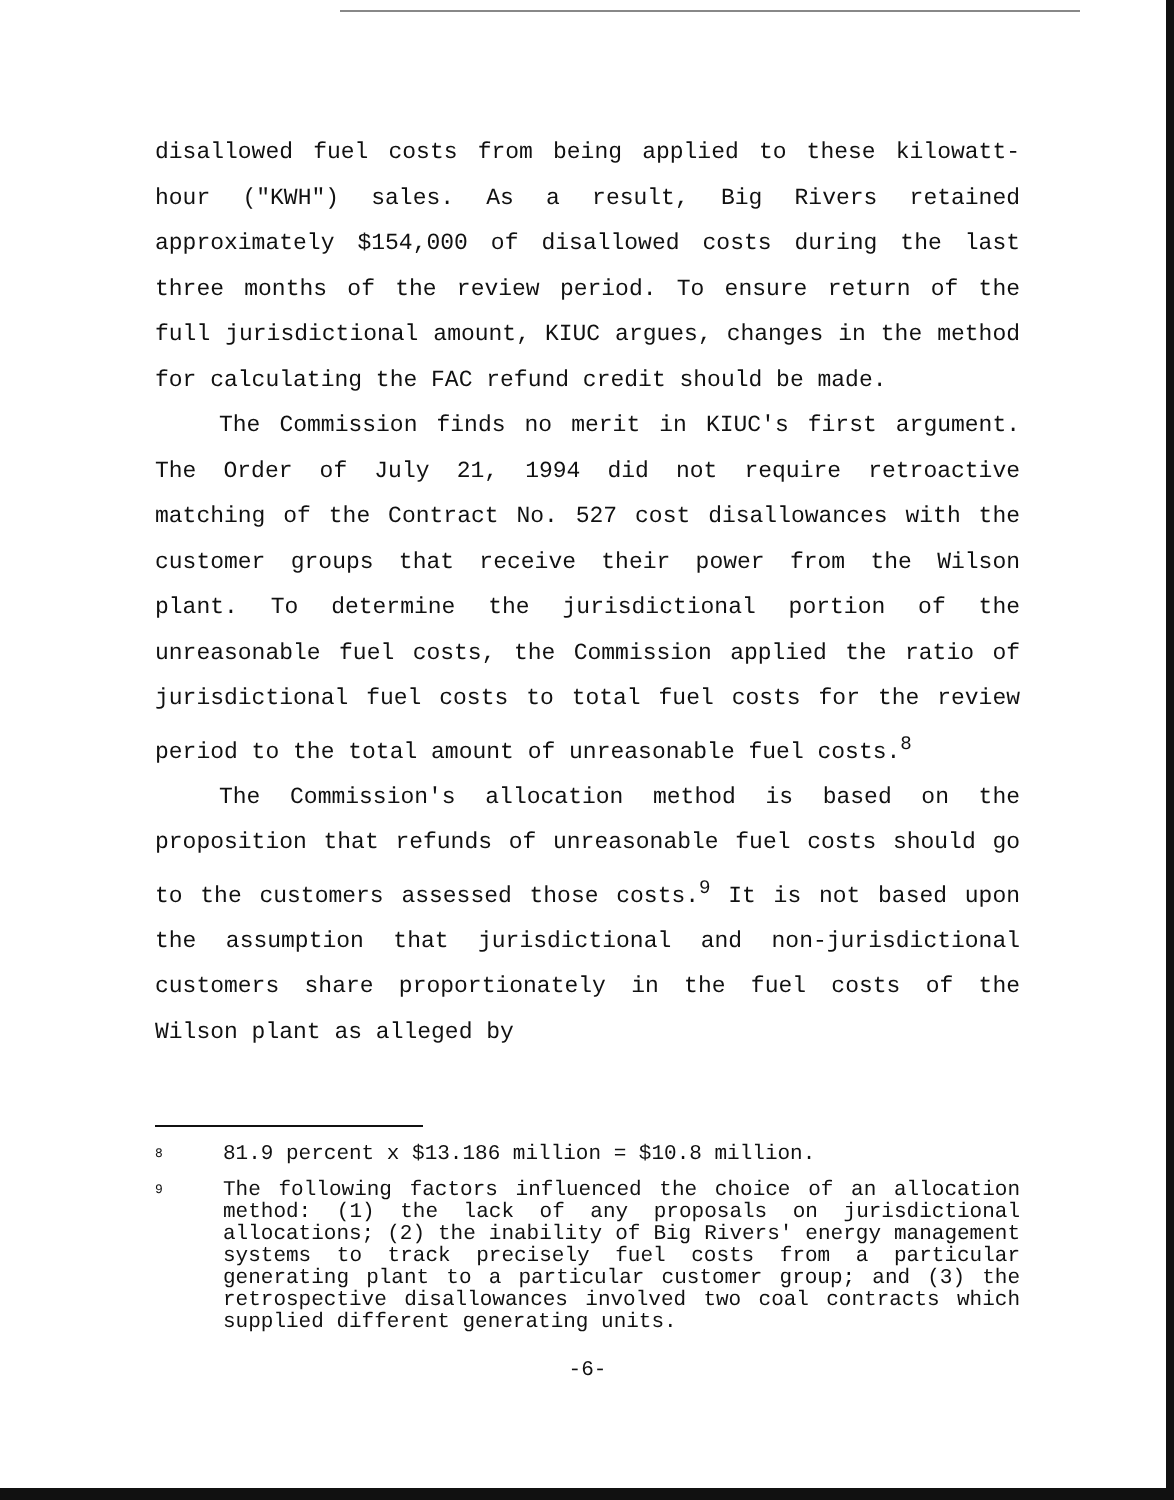disallowed fuel costs from being applied to these kilowatt-hour ("KWH") sales. As a result, Big Rivers retained approximately $154,000 of disallowed costs during the last three months of the review period. To ensure return of the full jurisdictional amount, KIUC argues, changes in the method for calculating the FAC refund credit should be made.
The Commission finds no merit in KIUC's first argument. The Order of July 21, 1994 did not require retroactive matching of the Contract No. 527 cost disallowances with the customer groups that receive their power from the Wilson plant. To determine the jurisdictional portion of the unreasonable fuel costs, the Commission applied the ratio of jurisdictional fuel costs to total fuel costs for the review period to the total amount of unreasonable fuel costs.<sup>8</sup>
The Commission's allocation method is based on the proposition that refunds of unreasonable fuel costs should go to the customers assessed those costs.<sup>9</sup> It is not based upon the assumption that jurisdictional and non-jurisdictional customers share proportionately in the fuel costs of the Wilson plant as alleged by
8
81.9 percent x $13.186 million = $10.8 million.
9
The following factors influenced the choice of an allocation method: (1) the lack of any proposals on jurisdictional allocations; (2) the inability of Big Rivers' energy management systems to track precisely fuel costs from a particular generating plant to a particular customer group; and (3) the retrospective disallowances involved two coal contracts which supplied different generating units.
-6-